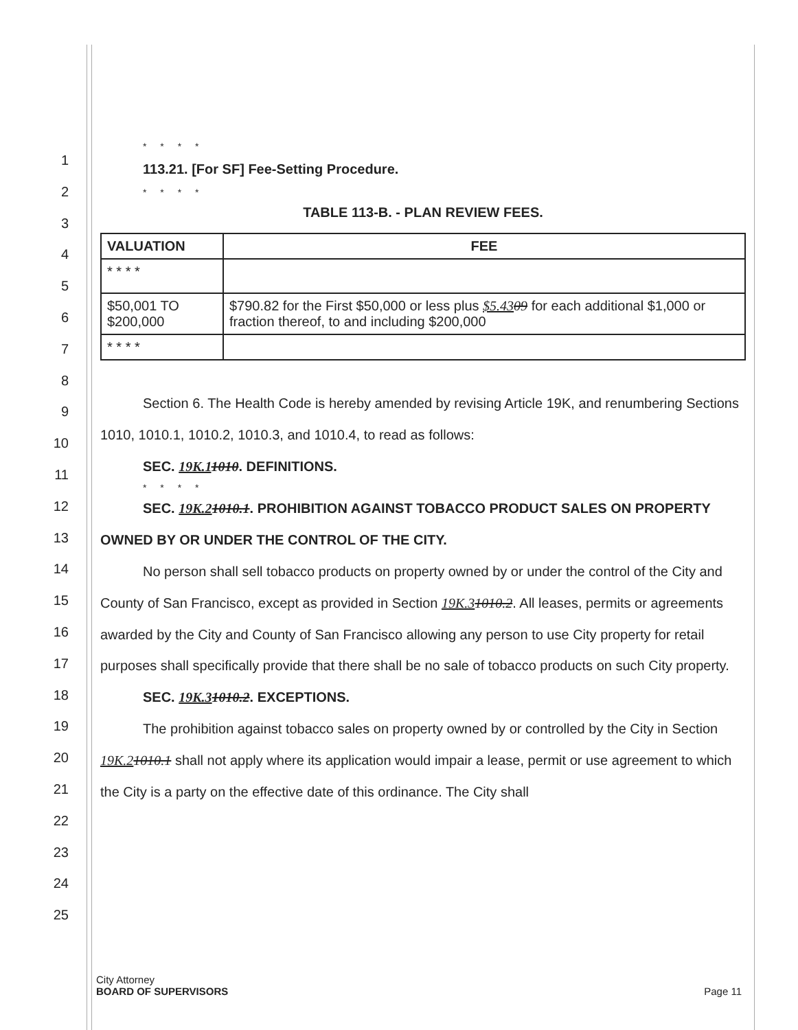1
2
3
4
5
6
7
8
9
10
11
12
13
14
15
16
17
18
19
20
21
22
23
24
25
* * * *
113.21. [For SF] Fee-Setting Procedure.
* * * *
TABLE 113-B. - PLAN REVIEW FEES.
| VALUATION | | FEE |
| --- | --- | --- |
| * * * * | | |
| $50,001 TO $200,000 | $790.82 for the First $50,000 or less plus $5.43 09 for each additional $1,000 or fraction thereof, to and including $200,000 | |
| * * * * | | |
Section 6. The Health Code is hereby amended by revising Article 19K, and renumbering Sections 1010, 1010.1, 1010.2, 1010.3, and 1010.4, to read as follows:
SEC. 19K.11010. DEFINITIONS.
* * * *
SEC. 19K.21010.1. PROHIBITION AGAINST TOBACCO PRODUCT SALES ON PROPERTY OWNED BY OR UNDER THE CONTROL OF THE CITY.
No person shall sell tobacco products on property owned by or under the control of the City and County of San Francisco, except as provided in Section 19K.31010.2. All leases, permits or agreements awarded by the City and County of San Francisco allowing any person to use City property for retail purposes shall specifically provide that there shall be no sale of tobacco products on such City property.
SEC. 19K.31010.2. EXCEPTIONS.
The prohibition against tobacco sales on property owned by or controlled by the City in Section 19K.21010.1 shall not apply where its application would impair a lease, permit or use agreement to which the City is a party on the effective date of this ordinance. The City shall
City Attorney
BOARD OF SUPERVISORS Page 11